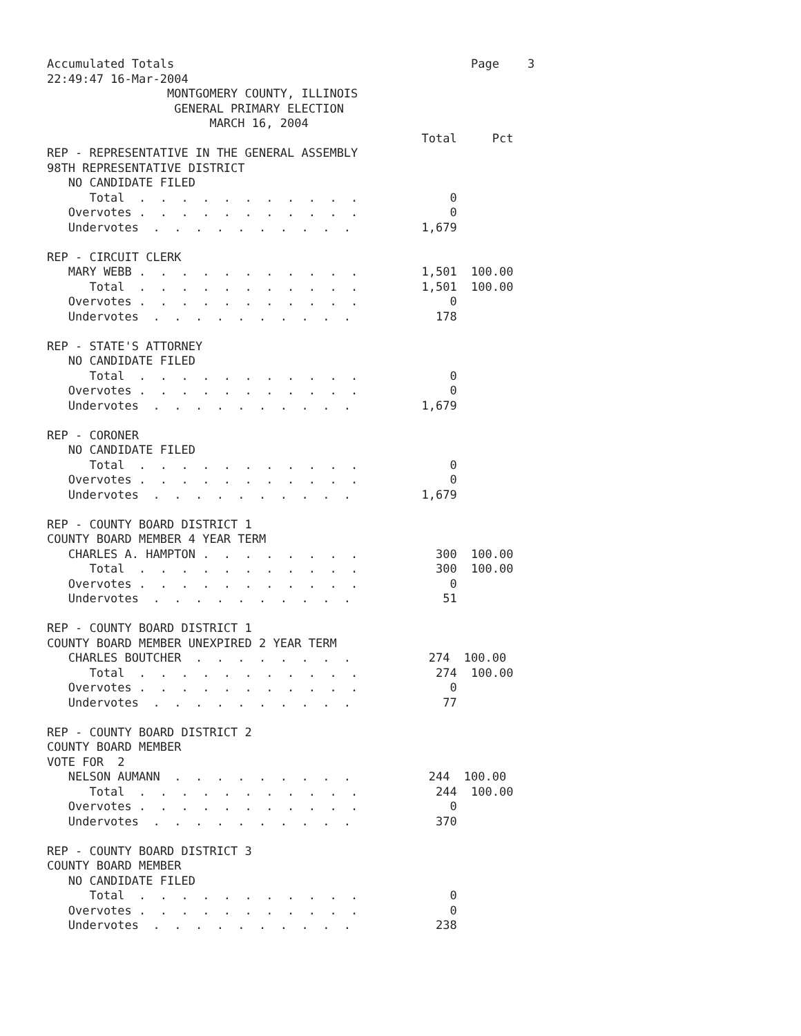Accumulated Totals                                          Page    3
22:49:47 16-Mar-2004
                 MONTGOMERY COUNTY, ILLINOIS
                  GENERAL PRIMARY ELECTION
                       MARCH 16, 2004
                                                     Total     Pct
REP - REPRESENTATIVE IN THE GENERAL ASSEMBLY
98TH REPRESENTATIVE DISTRICT
   NO CANDIDATE FILED
      Total  .  .  .  .  .  .  .  .  .  .  .             0
   Overvotes .  .  .  .  .  .  .  .  .  .  .             0
   Undervotes  .  .  .  .  .  .  .  .  .  .          1,679

REP - CIRCUIT CLERK
   MARY WEBB .  .  .  .  .  .  .  .  .  .  .         1,501  100.00
      Total  .  .  .  .  .  .  .  .  .  .  .         1,501  100.00
   Overvotes .  .  .  .  .  .  .  .  .  .  .             0
   Undervotes  .  .  .  .  .  .  .  .  .  .            178

REP - STATE'S ATTORNEY
   NO CANDIDATE FILED
      Total  .  .  .  .  .  .  .  .  .  .  .             0
   Overvotes .  .  .  .  .  .  .  .  .  .  .             0
   Undervotes  .  .  .  .  .  .  .  .  .  .          1,679

REP - CORONER
   NO CANDIDATE FILED
      Total  .  .  .  .  .  .  .  .  .  .  .             0
   Overvotes .  .  .  .  .  .  .  .  .  .  .             0
   Undervotes  .  .  .  .  .  .  .  .  .  .          1,679

REP - COUNTY BOARD DISTRICT 1
COUNTY BOARD MEMBER 4 YEAR TERM
   CHARLES A. HAMPTON .  .  .  .  .  .  .  .           300  100.00
      Total  .  .  .  .  .  .  .  .  .  .  .           300  100.00
   Overvotes .  .  .  .  .  .  .  .  .  .  .             0
   Undervotes  .  .  .  .  .  .  .  .  .  .             51

REP - COUNTY BOARD DISTRICT 1
COUNTY BOARD MEMBER UNEXPIRED 2 YEAR TERM
   CHARLES BOUTCHER  .  .  .  .  .  .  .  .           274  100.00
      Total  .  .  .  .  .  .  .  .  .  .  .           274  100.00
   Overvotes .  .  .  .  .  .  .  .  .  .  .             0
   Undervotes  .  .  .  .  .  .  .  .  .  .             77

REP - COUNTY BOARD DISTRICT 2
COUNTY BOARD MEMBER
VOTE FOR  2
   NELSON AUMANN  .  .  .  .  .  .  .  .  .           244  100.00
      Total  .  .  .  .  .  .  .  .  .  .  .           244  100.00
   Overvotes .  .  .  .  .  .  .  .  .  .  .             0
   Undervotes  .  .  .  .  .  .  .  .  .  .            370

REP - COUNTY BOARD DISTRICT 3
COUNTY BOARD MEMBER
   NO CANDIDATE FILED
      Total  .  .  .  .  .  .  .  .  .  .  .             0
   Overvotes .  .  .  .  .  .  .  .  .  .  .             0
   Undervotes  .  .  .  .  .  .  .  .  .  .            238